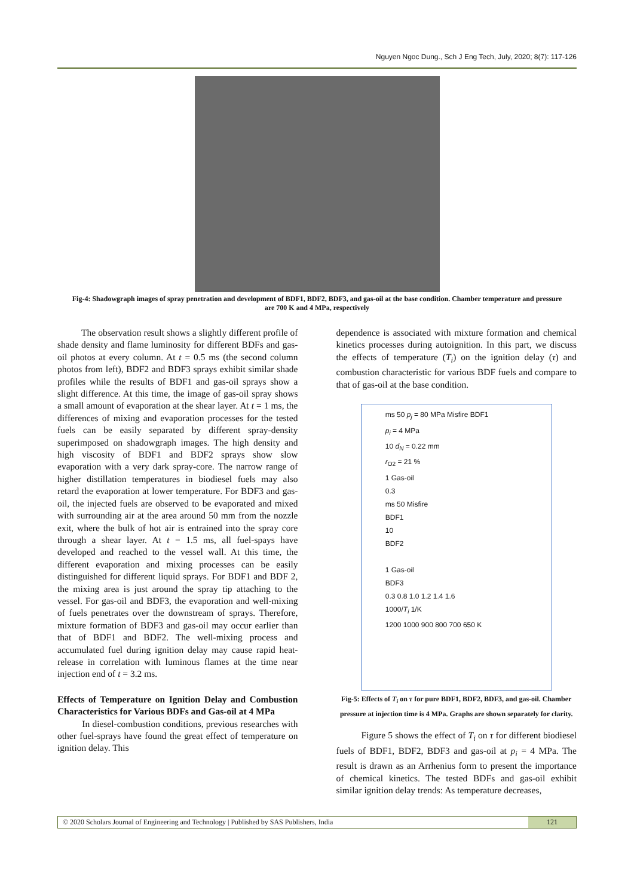Nguyen Ngoc Dung., Sch J Eng Tech, July, 2020; 8(7): 117-126
Fig-4: Shadowgraph images of spray penetration and development of BDF1, BDF2, BDF3, and gas-oil at the base condition. Chamber temperature and pressure are 700 K and 4 MPa, respectively
The observation result shows a slightly different profile of shade density and flame luminosity for different BDFs and gas-oil photos at every column. At t = 0.5 ms (the second column photos from left), BDF2 and BDF3 sprays exhibit similar shade profiles while the results of BDF1 and gas-oil sprays show a slight difference. At this time, the image of gas-oil spray shows a small amount of evaporation at the shear layer. At t = 1 ms, the differences of mixing and evaporation processes for the tested fuels can be easily separated by different spray-density superimposed on shadowgraph images. The high density and high viscosity of BDF1 and BDF2 sprays show slow evaporation with a very dark spray-core. The narrow range of higher distillation temperatures in biodiesel fuels may also retard the evaporation at lower temperature. For BDF3 and gas-oil, the injected fuels are observed to be evaporated and mixed with surrounding air at the area around 50 mm from the nozzle exit, where the bulk of hot air is entrained into the spray core through a shear layer. At t = 1.5 ms, all fuel-spays have developed and reached to the vessel wall. At this time, the different evaporation and mixing processes can be easily distinguished for different liquid sprays. For BDF1 and BDF 2, the mixing area is just around the spray tip attaching to the vessel. For gas-oil and BDF3, the evaporation and well-mixing of fuels penetrates over the downstream of sprays. Therefore, mixture formation of BDF3 and gas-oil may occur earlier than that of BDF1 and BDF2. The well-mixing process and accumulated fuel during ignition delay may cause rapid heat-release in correlation with luminous flames at the time near injection end of t = 3.2 ms.
Effects of Temperature on Ignition Delay and Combustion Characteristics for Various BDFs and Gas-oil at 4 MPa
In diesel-combustion conditions, previous researches with other fuel-sprays have found the great effect of temperature on ignition delay. This
dependence is associated with mixture formation and chemical kinetics processes during autoignition. In this part, we discuss the effects of temperature (T<sub>i</sub>) on the ignition delay (τ) and combustion characteristic for various BDF fuels and compare to that of gas-oil at the base condition.
ms 50 p<sub>j</sub> = 80 MPa Misfire BDF1
p<sub>i</sub> = 4 MPa
10 d<sub>N</sub> = 0.22 mm
r<sub>O2</sub> = 21 %
1 Gas-oil
0.3
ms 50 Misfire
BDF1
10
BDF2
1 Gas-oil
BDF3
0.3 0.8 1.0 1.2 1.4 1.6
1000/T<sub>i</sub> 1/K
1200 1000 900 800 700 650 K
Fig-5: Effects of T<sub>i</sub> on τ for pure BDF1, BDF2, BDF3, and gas-oil. Chamber pressure at injection time is 4 MPa. Graphs are shown separately for clarity.
Figure 5 shows the effect of T<sub>i</sub> on τ for different biodiesel fuels of BDF1, BDF2, BDF3 and gas-oil at p<sub>i</sub> = 4 MPa. The result is drawn as an Arrhenius form to present the importance of chemical kinetics. The tested BDFs and gas-oil exhibit similar ignition delay trends: As temperature decreases,
© 2020 Scholars Journal of Engineering and Technology | Published by SAS Publishers, India 121